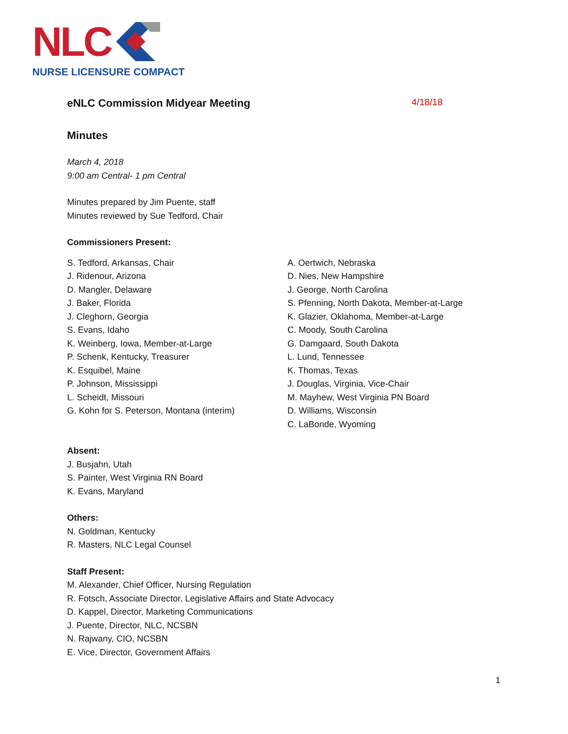NLC
NURSE LICENSURE COMPACT
eNLC Commission Midyear Meeting 4/18/18
Minutes
March 4, 2018
9:00 am Central- 1 pm Central
Minutes prepared by Jim Puente, staff
Minutes reviewed by Sue Tedford, Chair
Commissioners Present:
S. Tedford, Arkansas, Chair
J. Ridenour, Arizona
D. Mangler, Delaware
J. Baker, Florida
J. Cleghorn, Georgia
S. Evans, Idaho
K. Weinberg, Iowa, Member-at-Large
P. Schenk, Kentucky, Treasurer
K. Esquibel, Maine
P. Johnson, Mississippi
L. Scheidt, Missouri
G. Kohn for S. Peterson, Montana (interim)
A. Oertwich, Nebraska
D. Nies, New Hampshire
J. George, North Carolina
S. Pfenning, North Dakota, Member-at-Large
K. Glazier, Oklahoma, Member-at-Large
C. Moody, South Carolina
G. Damgaard, South Dakota
L. Lund, Tennessee
K. Thomas, Texas
J. Douglas, Virginia, Vice-Chair
M. Mayhew, West Virginia PN Board
D. Williams, Wisconsin
C. LaBonde, Wyoming
Absent:
J. Busjahn, Utah
S. Painter, West Virginia RN Board
K. Evans, Maryland
Others:
N. Goldman, Kentucky
R. Masters, NLC Legal Counsel
Staff Present:
M. Alexander, Chief Officer, Nursing Regulation
R. Fotsch, Associate Director, Legislative Affairs and State Advocacy
D. Kappel, Director, Marketing Communications
J. Puente, Director, NLC, NCSBN
N. Rajwany, CIO, NCSBN
E. Vice, Director, Government Affairs
1